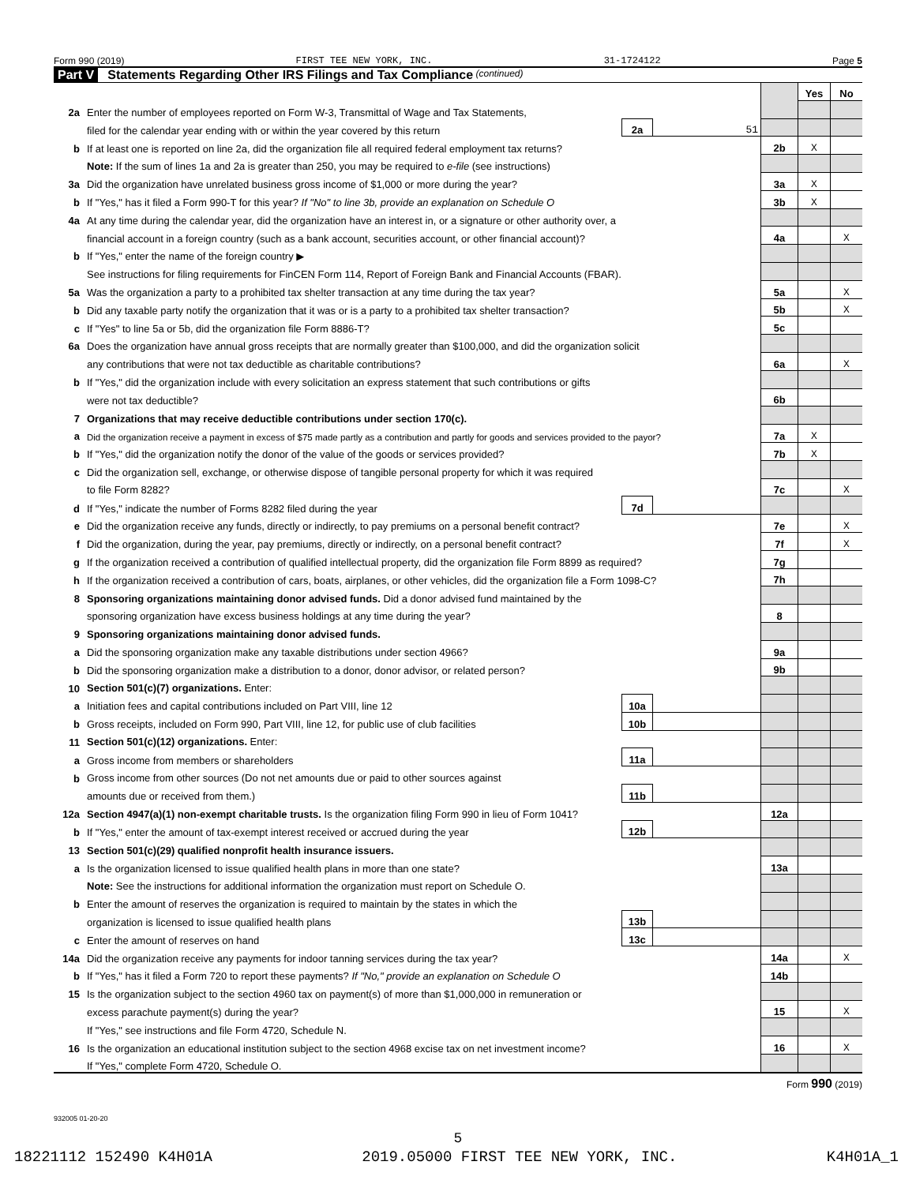Form 990 (2019) FIRST TEE NEW YORK, INC. 31-1724122 Page 5
Part V Statements Regarding Other IRS Filings and Tax Compliance (continued)
| | | | | | Yes | No |
| 2a | Enter the number of employees reported on Form W-3, Transmittal of Wage and Tax Statements, | | | | | |
| | filed for the calendar year ending with or within the year covered by this return | 2a | 51 | | | |
| b | If at least one is reported on line 2a, did the organization file all required federal employment tax returns? | | | 2b | X | |
| | Note: If the sum of lines 1a and 2a is greater than 250, you may be required to e-file (see instructions) | | | | | |
| 3a | Did the organization have unrelated business gross income of $1,000 or more during the year? | | | 3a | X | |
| b | If "Yes," has it filed a Form 990-T for this year? If "No" to line 3b, provide an explanation on Schedule O | | | 3b | X | |
| 4a | At any time during the calendar year, did the organization have an interest in, or a signature or other authority over, a | | | | | |
| | financial account in a foreign country (such as a bank account, securities account, or other financial account)? | | | 4a | | X |
| b | If "Yes," enter the name of the foreign country ▶ | | | | | |
| | See instructions for filing requirements for FinCEN Form 114, Report of Foreign Bank and Financial Accounts (FBAR). | | | | | |
| 5a | Was the organization a party to a prohibited tax shelter transaction at any time during the tax year? | | | 5a | | X |
| b | Did any taxable party notify the organization that it was or is a party to a prohibited tax shelter transaction? | | | 5b | | X |
| c | If "Yes" to line 5a or 5b, did the organization file Form 8886-T? | | | 5c | | |
| 6a | Does the organization have annual gross receipts that are normally greater than $100,000, and did the organization solicit | | | | | |
| | any contributions that were not tax deductible as charitable contributions? | | | 6a | | X |
| b | If "Yes," did the organization include with every solicitation an express statement that such contributions or gifts | | | | | |
| | were not tax deductible? | | | 6b | | |
| 7 | Organizations that may receive deductible contributions under section 170(c). | | | | | |
| a | Did the organization receive a payment in excess of $75 made partly as a contribution and partly for goods and services provided to the payor? | | | 7a | X | |
| b | If "Yes," did the organization notify the donor of the value of the goods or services provided? | | | 7b | X | |
| c | Did the organization sell, exchange, or otherwise dispose of tangible personal property for which it was required | | | | | |
| | to file Form 8282? | | | 7c | | X |
| d | If "Yes," indicate the number of Forms 8282 filed during the year | 7d | | | | |
| e | Did the organization receive any funds, directly or indirectly, to pay premiums on a personal benefit contract? | | | 7e | | X |
| f | Did the organization, during the year, pay premiums, directly or indirectly, on a personal benefit contract? | | | 7f | | X |
| g | If the organization received a contribution of qualified intellectual property, did the organization file Form 8899 as required? | | | 7g | | |
| h | If the organization received a contribution of cars, boats, airplanes, or other vehicles, did the organization file a Form 1098-C? | | | 7h | | |
| 8 | Sponsoring organizations maintaining donor advised funds. Did a donor advised fund maintained by the | | | | | |
| | sponsoring organization have excess business holdings at any time during the year? | | | 8 | | |
| 9 | Sponsoring organizations maintaining donor advised funds. | | | | | |
| a | Did the sponsoring organization make any taxable distributions under section 4966? | | | 9a | | |
| b | Did the sponsoring organization make a distribution to a donor, donor advisor, or related person? | | | 9b | | |
| 10 | Section 501(c)(7) organizations. Enter: | | | | | |
| a | Initiation fees and capital contributions included on Part VIII, line 12 | 10a | | | | |
| b | Gross receipts, included on Form 990, Part VIII, line 12, for public use of club facilities | 10b | | | | |
| 11 | Section 501(c)(12) organizations. Enter: | | | | | |
| a | Gross income from members or shareholders | 11a | | | | |
| b | Gross income from other sources (Do not net amounts due or paid to other sources against | | | | | |
| | amounts due or received from them.) | 11b | | | | |
| 12a | Section 4947(a)(1) non-exempt charitable trusts. Is the organization filing Form 990 in lieu of Form 1041? | | | 12a | | |
| b | If "Yes," enter the amount of tax-exempt interest received or accrued during the year | 12b | | | | |
| 13 | Section 501(c)(29) qualified nonprofit health insurance issuers. | | | | | |
| a | Is the organization licensed to issue qualified health plans in more than one state? | | | 13a | | |
| | Note: See the instructions for additional information the organization must report on Schedule O. | | | | | |
| b | Enter the amount of reserves the organization is required to maintain by the states in which the | | | | | |
| | organization is licensed to issue qualified health plans | 13b | | | | |
| c | Enter the amount of reserves on hand | 13c | | | | |
| 14a | Did the organization receive any payments for indoor tanning services during the tax year? | | | 14a | | X |
| b | If "Yes," has it filed a Form 720 to report these payments? If "No," provide an explanation on Schedule O | | | 14b | | |
| 15 | Is the organization subject to the section 4960 tax on payment(s) of more than $1,000,000 in remuneration or | | | | | |
| | excess parachute payment(s) during the year? | | | 15 | | X |
| | If "Yes," see instructions and file Form 4720, Schedule N. | | | | | |
| 16 | Is the organization an educational institution subject to the section 4968 excise tax on net investment income? | | | 16 | | X |
| | If "Yes," complete Form 4720, Schedule O. | | | | | |
Form 990 (2019)
932005 01-20-20
5
18221112 152490 K4H01A 2019.05000 FIRST TEE NEW YORK, INC. K4H01A_1